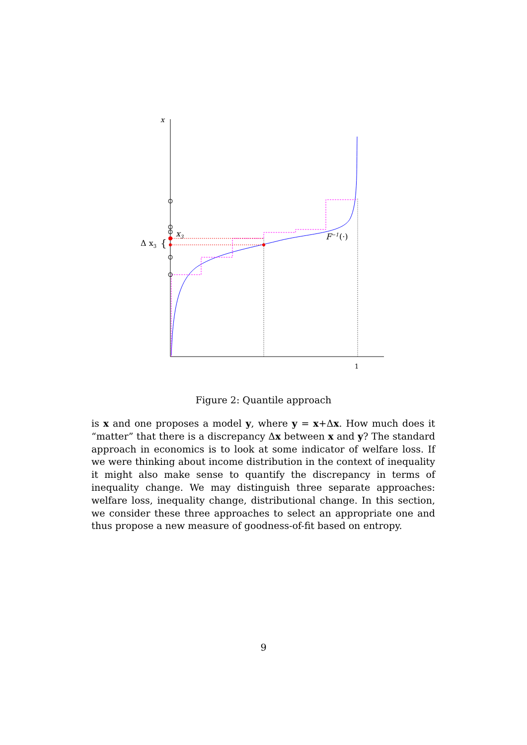x
x3
Δ x3
{
F−1
(·)
1
Figure 2: Quantile approach
is x and one proposes a model y, where y = x+Δx. How much does it “matter” that there is a discrepancy Δx between x and y? The standard approach in economics is to look at some indicator of welfare loss. If we were thinking about income distribution in the context of inequality it might also make sense to quantify the discrepancy in terms of inequality change. We may distinguish three separate approaches: welfare loss, inequality change, distributional change. In this section, we consider these three approaches to select an appropriate one and thus propose a new measure of goodness-of-fit based on entropy.
9